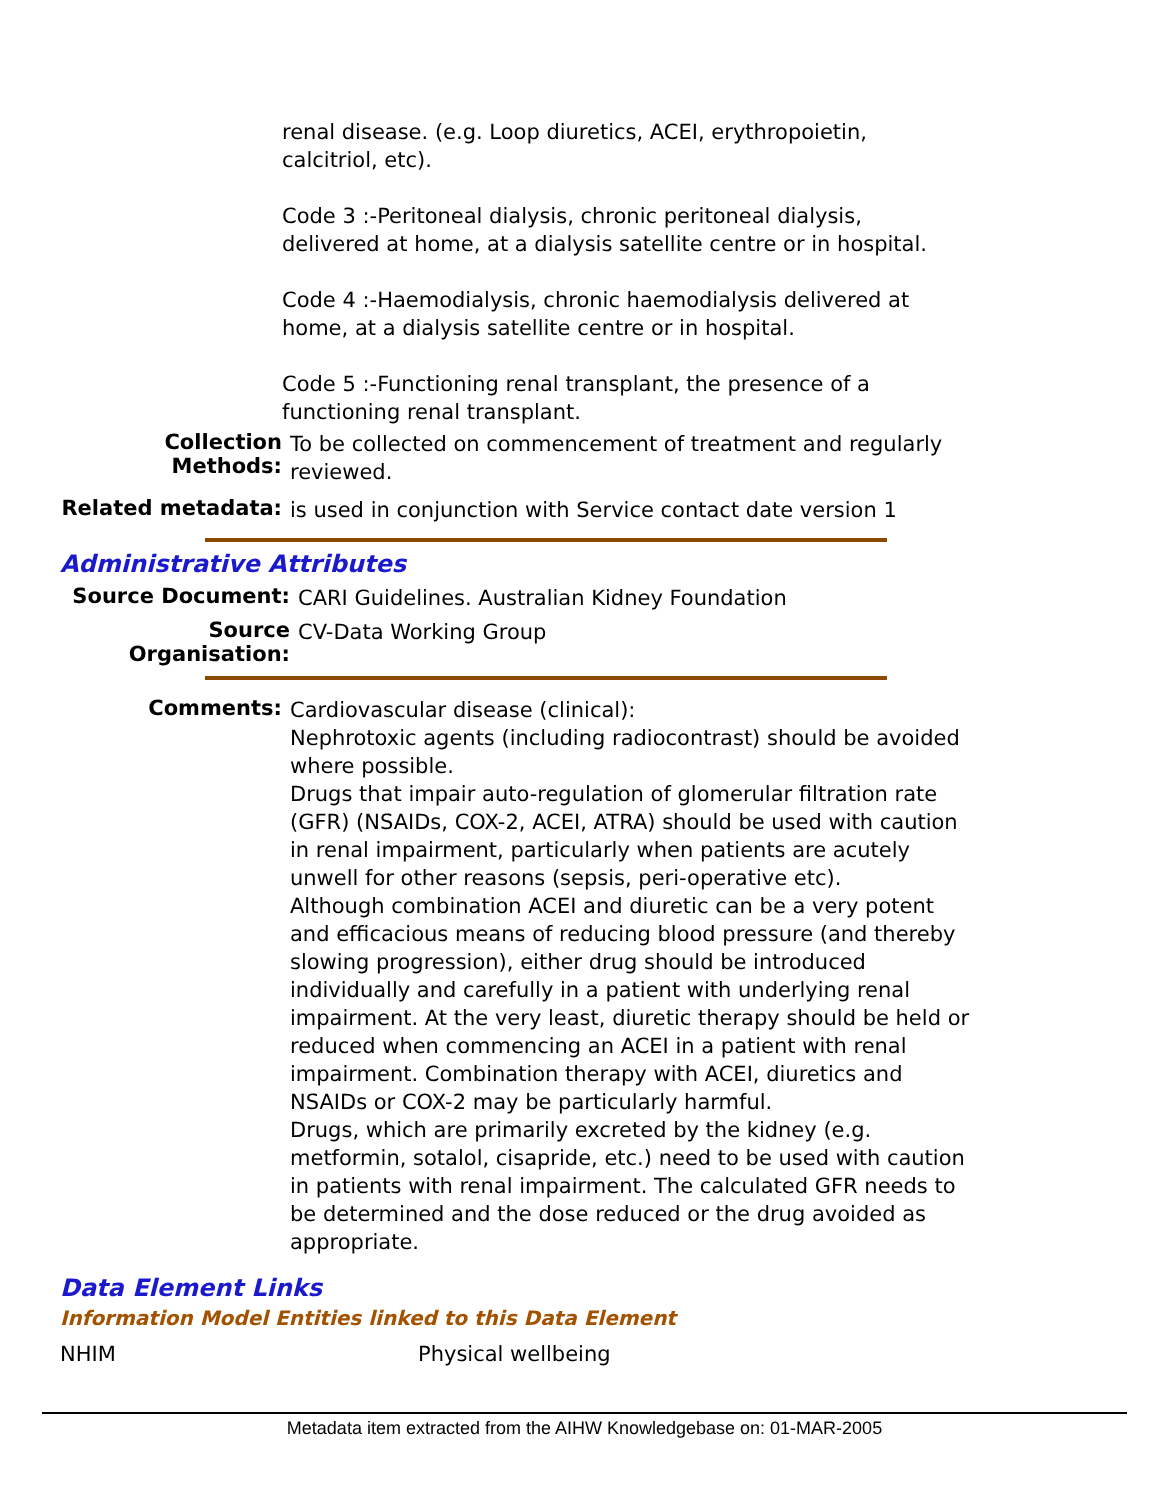renal disease. (e.g. Loop diuretics, ACEI, erythropoietin, calcitriol, etc).
Code 3 :-Peritoneal dialysis, chronic peritoneal dialysis, delivered at home, at a dialysis satellite centre or in hospital.
Code 4 :-Haemodialysis, chronic haemodialysis delivered at home, at a dialysis satellite centre or in hospital.
Code 5 :-Functioning renal transplant, the presence of a functioning renal transplant.
Collection Methods:
To be collected on commencement of treatment and regularly reviewed.
Related metadata:
is used in conjunction with Service contact date version 1
Administrative Attributes
Source Document:
CARI Guidelines. Australian Kidney Foundation
Source Organisation:
CV-Data Working Group
Comments:
Cardiovascular disease (clinical):
Nephrotoxic agents (including radiocontrast) should be avoided where possible.
Drugs that impair auto-regulation of glomerular filtration rate (GFR) (NSAIDs, COX-2, ACEI, ATRA) should be used with caution in renal impairment, particularly when patients are acutely unwell for other reasons (sepsis, peri-operative etc).
Although combination ACEI and diuretic can be a very potent and efficacious means of reducing blood pressure (and thereby slowing progression), either drug should be introduced individually and carefully in a patient with underlying renal impairment. At the very least, diuretic therapy should be held or reduced when commencing an ACEI in a patient with renal impairment. Combination therapy with ACEI, diuretics and NSAIDs or COX-2 may be particularly harmful.
Drugs, which are primarily excreted by the kidney (e.g. metformin, sotalol, cisapride, etc.) need to be used with caution in patients with renal impairment. The calculated GFR needs to be determined and the dose reduced or the drug avoided as appropriate.
Data Element Links
Information Model Entities linked to this Data Element
NHIM Physical wellbeing
Metadata item extracted from the AIHW Knowledgebase on: 01-MAR-2005